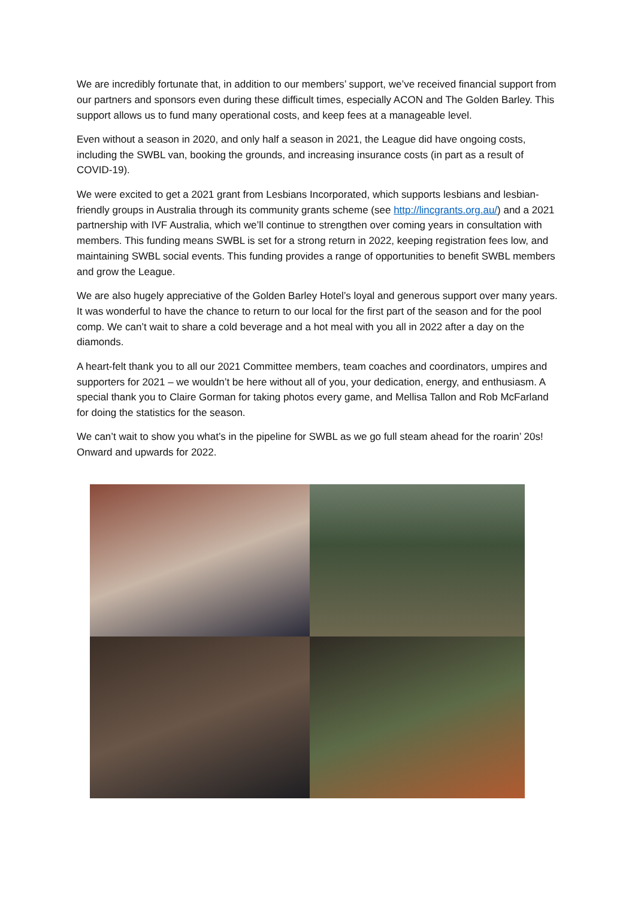We are incredibly fortunate that, in addition to our members’ support, we’ve received financial support from our partners and sponsors even during these difficult times, especially ACON and The Golden Barley. This support allows us to fund many operational costs, and keep fees at a manageable level.
Even without a season in 2020, and only half a season in 2021, the League did have ongoing costs, including the SWBL van, booking the grounds, and increasing insurance costs (in part as a result of COVID-19).
We were excited to get a 2021 grant from Lesbians Incorporated, which supports lesbians and lesbian-friendly groups in Australia through its community grants scheme (see http://lincgrants.org.au/) and a 2021 partnership with IVF Australia, which we’ll continue to strengthen over coming years in consultation with members. This funding means SWBL is set for a strong return in 2022, keeping registration fees low, and maintaining SWBL social events. This funding provides a range of opportunities to benefit SWBL members and grow the League.
We are also hugely appreciative of the Golden Barley Hotel’s loyal and generous support over many years. It was wonderful to have the chance to return to our local for the first part of the season and for the pool comp. We can’t wait to share a cold beverage and a hot meal with you all in 2022 after a day on the diamonds.
A heart-felt thank you to all our 2021 Committee members, team coaches and coordinators, umpires and supporters for 2021 – we wouldn’t be here without all of you, your dedication, energy, and enthusiasm. A special thank you to Claire Gorman for taking photos every game, and Mellisa Tallon and Rob McFarland for doing the statistics for the season.
We can’t wait to show you what’s in the pipeline for SWBL as we go full steam ahead for the roarin’ 20s! Onward and upwards for 2022.